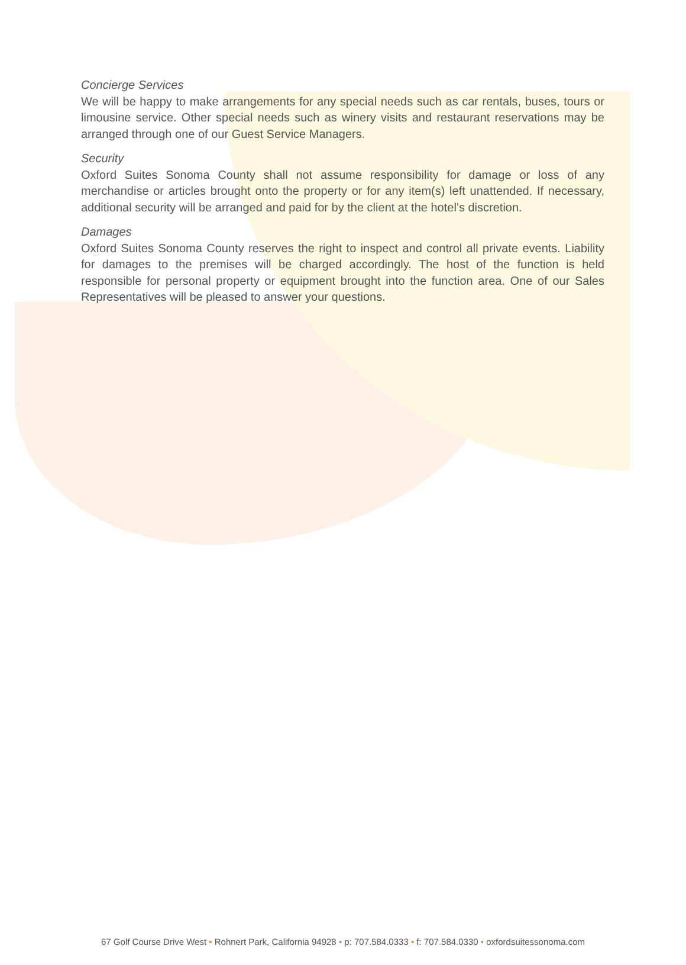Concierge Services
We will be happy to make arrangements for any special needs such as car rentals, buses, tours or limousine service. Other special needs such as winery visits and restaurant reservations may be arranged through one of our Guest Service Managers.
Security
Oxford Suites Sonoma County shall not assume responsibility for damage or loss of any merchandise or articles brought onto the property or for any item(s) left unattended. If necessary, additional security will be arranged and paid for by the client at the hotel’s discretion.
Damages
Oxford Suites Sonoma County reserves the right to inspect and control all private events. Liability for damages to the premises will be charged accordingly. The host of the function is held responsible for personal property or equipment brought into the function area. One of our Sales Representatives will be pleased to answer your questions.
67 Golf Course Drive West • Rohnert Park, California 94928 • p: 707.584.0333 • f: 707.584.0330 • oxfordsuitessonoma.com